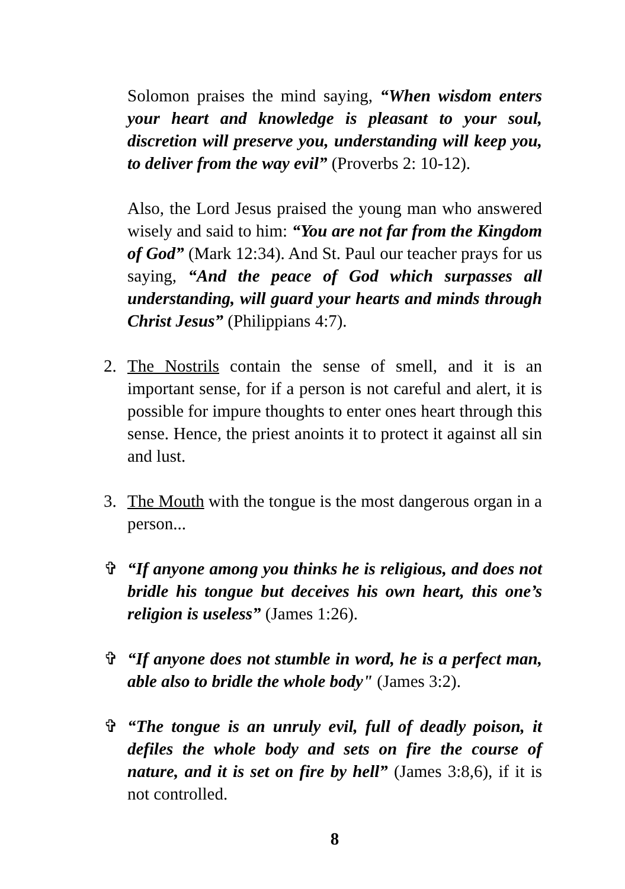Solomon praises the mind saying, “When wisdom enters your heart and knowledge is pleasant to your soul, discretion will preserve you, understanding will keep you, to deliver from the way evil” (Proverbs 2: 10-12).
Also, the Lord Jesus praised the young man who answered wisely and said to him: “You are not far from the Kingdom of God” (Mark 12:34). And St. Paul our teacher prays for us saying, “And the peace of God which surpasses all understanding, will guard your hearts and minds through Christ Jesus” (Philippians 4:7).
2. The Nostrils contain the sense of smell, and it is an important sense, for if a person is not careful and alert, it is possible for impure thoughts to enter ones heart through this sense. Hence, the priest anoints it to protect it against all sin and lust.
3. The Mouth with the tongue is the most dangerous organ in a person...
✞ “If anyone among you thinks he is religious, and does not bridle his tongue but deceives his own heart, this one’s religion is useless” (James 1:26).
✞ “If anyone does not stumble in word, he is a perfect man, able also to bridle the whole body" (James 3:2).
✞ “The tongue is an unruly evil, full of deadly poison, it defiles the whole body and sets on fire the course of nature, and it is set on fire by hell” (James 3:8,6), if it is not controlled.
8